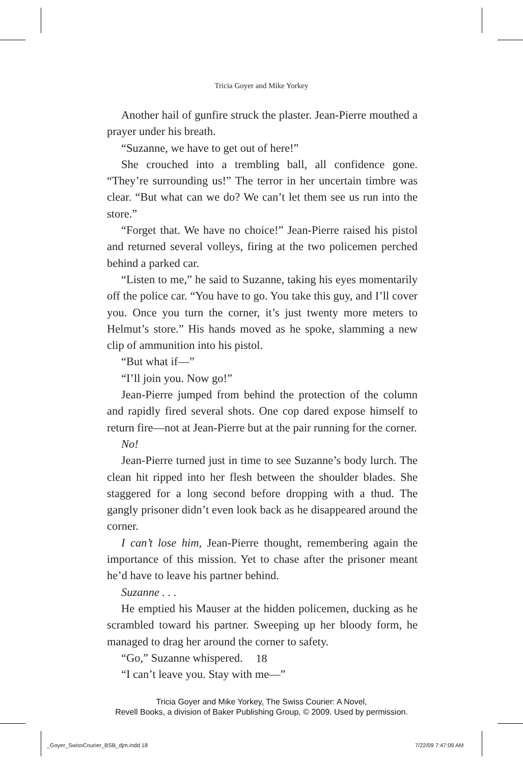Tricia Goyer and Mike Yorkey
Another hail of gunfire struck the plaster. Jean-Pierre mouthed a prayer under his breath.
“Suzanne, we have to get out of here!”
She crouched into a trembling ball, all confidence gone. “They’re surrounding us!” The terror in her uncertain timbre was clear. “But what can we do? We can’t let them see us run into the store.”
“Forget that. We have no choice!” Jean-Pierre raised his pistol and returned several volleys, firing at the two policemen perched behind a parked car.
“Listen to me,” he said to Suzanne, taking his eyes momentarily off the police car. “You have to go. You take this guy, and I’ll cover you. Once you turn the corner, it’s just twenty more meters to Helmut’s store.” His hands moved as he spoke, slamming a new clip of ammunition into his pistol.
“But what if—”
“I’ll join you. Now go!”
Jean-Pierre jumped from behind the protection of the column and rapidly fired several shots. One cop dared expose himself to return fire—not at Jean-Pierre but at the pair running for the corner.
No!
Jean-Pierre turned just in time to see Suzanne’s body lurch. The clean hit ripped into her flesh between the shoulder blades. She staggered for a long second before dropping with a thud. The gangly prisoner didn’t even look back as he disappeared around the corner.
I can’t lose him, Jean-Pierre thought, remembering again the importance of this mission. Yet to chase after the prisoner meant he’d have to leave his partner behind.
Suzanne . . .
He emptied his Mauser at the hidden policemen, ducking as he scrambled toward his partner. Sweeping up her bloody form, he managed to drag her around the corner to safety.
“Go,” Suzanne whispered.
“I can’t leave you. Stay with me—”
18
Tricia Goyer and Mike Yorkey, The Swiss Courier: A Novel,
Revell Books, a division of Baker Publishing Group, © 2009. Used by permission.
_Goyer_SwissCourier_BSB_djm.indd 18
7/22/09 7:47:09 AM